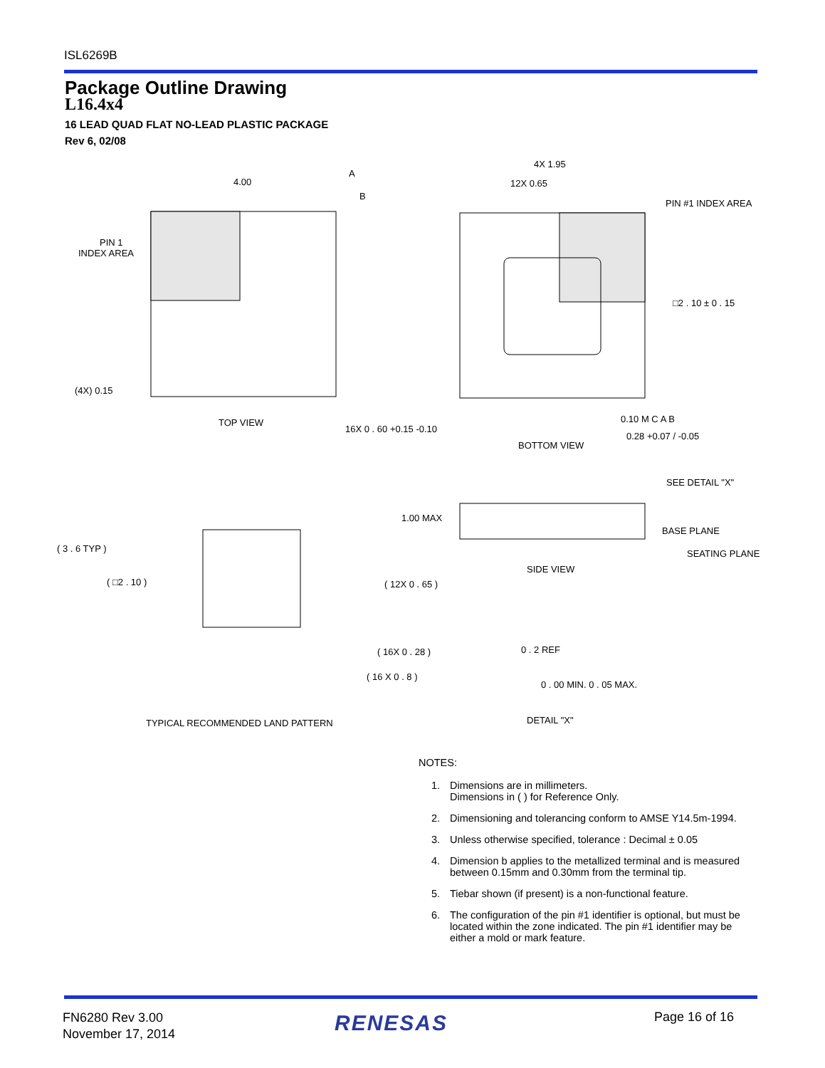ISL6269B
Package Outline Drawing
L16.4x4
16 LEAD QUAD FLAT NO-LEAD PLASTIC PACKAGE
Rev 6, 02/08
4.00
A
B
PIN 1
INDEX AREA
(4X) 0.15
TOP VIEW
4X 1.95
12X 0.65
PIN #1 INDEX AREA
□2 . 10 ± 0 . 15
16X 0 . 60 +0.15 -0.10
0.10 M C A B
0.28 +0.07 / -0.05
BOTTOM VIEW
( 3 . 6 TYP )
( □2 . 10 )
( 12X 0 . 65 )
( 16X 0 . 28 )
( 16 X 0 . 8 )
TYPICAL RECOMMENDED LAND PATTERN
SEE DETAIL "X"
1.00 MAX
BASE PLANE
SEATING PLANE
SIDE VIEW
0 . 2 REF
0 . 00 MIN. 0 . 05 MAX.
DETAIL "X"
NOTES:
1. Dimensions are in millimeters.
Dimensions in ( ) for Reference Only.
2. Dimensioning and tolerancing conform to AMSE Y14.5m-1994.
3. Unless otherwise specified, tolerance : Decimal ± 0.05
4. Dimension b applies to the metallized terminal and is measured between 0.15mm and 0.30mm from the terminal tip.
5. Tiebar shown (if present) is a non-functional feature.
6. The configuration of the pin #1 identifier is optional, but must be located within the zone indicated. The pin #1 identifier may be either a mold or mark feature.
FN6280 Rev 3.00
November 17, 2014
RENESAS Page 16 of 16